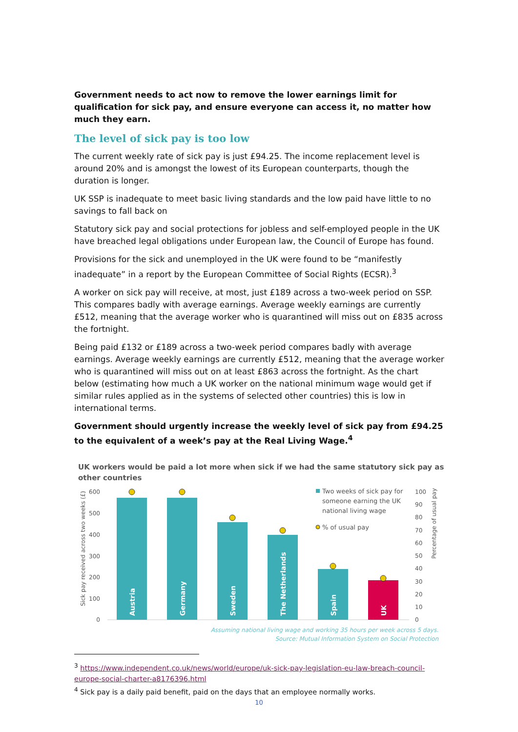Government needs to act now to remove the lower earnings limit for qualification for sick pay, and ensure everyone can access it, no matter how much they earn.
The level of sick pay is too low
The current weekly rate of sick pay is just £94.25. The income replacement level is around 20% and is amongst the lowest of its European counterparts, though the duration is longer.
UK SSP is inadequate to meet basic living standards and the low paid have little to no savings to fall back on
Statutory sick pay and social protections for jobless and self-employed people in the UK have breached legal obligations under European law, the Council of Europe has found.
Provisions for the sick and unemployed in the UK were found to be “manifestly inadequate” in a report by the European Committee of Social Rights (ECSR).<sup>3</sup>
A worker on sick pay will receive, at most, just £189 across a two-week period on SSP. This compares badly with average earnings. Average weekly earnings are currently £512, meaning that the average worker who is quarantined will miss out on £835 across the fortnight.
Being paid £132 or £189 across a two-week period compares badly with average earnings. Average weekly earnings are currently £512, meaning that the average worker who is quarantined will miss out on at least £863 across the fortnight. As the chart below (estimating how much a UK worker on the national minimum wage would get if similar rules applied as in the systems of selected other countries) this is low in international terms.
Government should urgently increase the weekly level of sick pay from £94.25 to the equivalent of a week’s pay at the Real Living Wage.<sup>4</sup>
UK workers would be paid a lot more when sick if we had the same statutory sick pay as other countries
600
500
400
300
200
100
0
Sick pay received across two weeks (£)
Austria
Germany
Sweden
The Netherlands
Spain
UK
Two weeks of sick pay for
someone earning the UK
national living wage
% of usual pay
100
90
80
70
60
50
40
30
20
10
0
Percentage of usual pay
Assuming national living wage and working 35 hours per week across 5 days.
Source: Mutual Information System on Social Protection
<sup>3</sup> https://www.independent.co.uk/news/world/europe/uk-sick-pay-legislation-eu-law-breach-council-europe-social-charter-a8176396.html
<sup>4</sup> Sick pay is a daily paid benefit, paid on the days that an employee normally works.
10